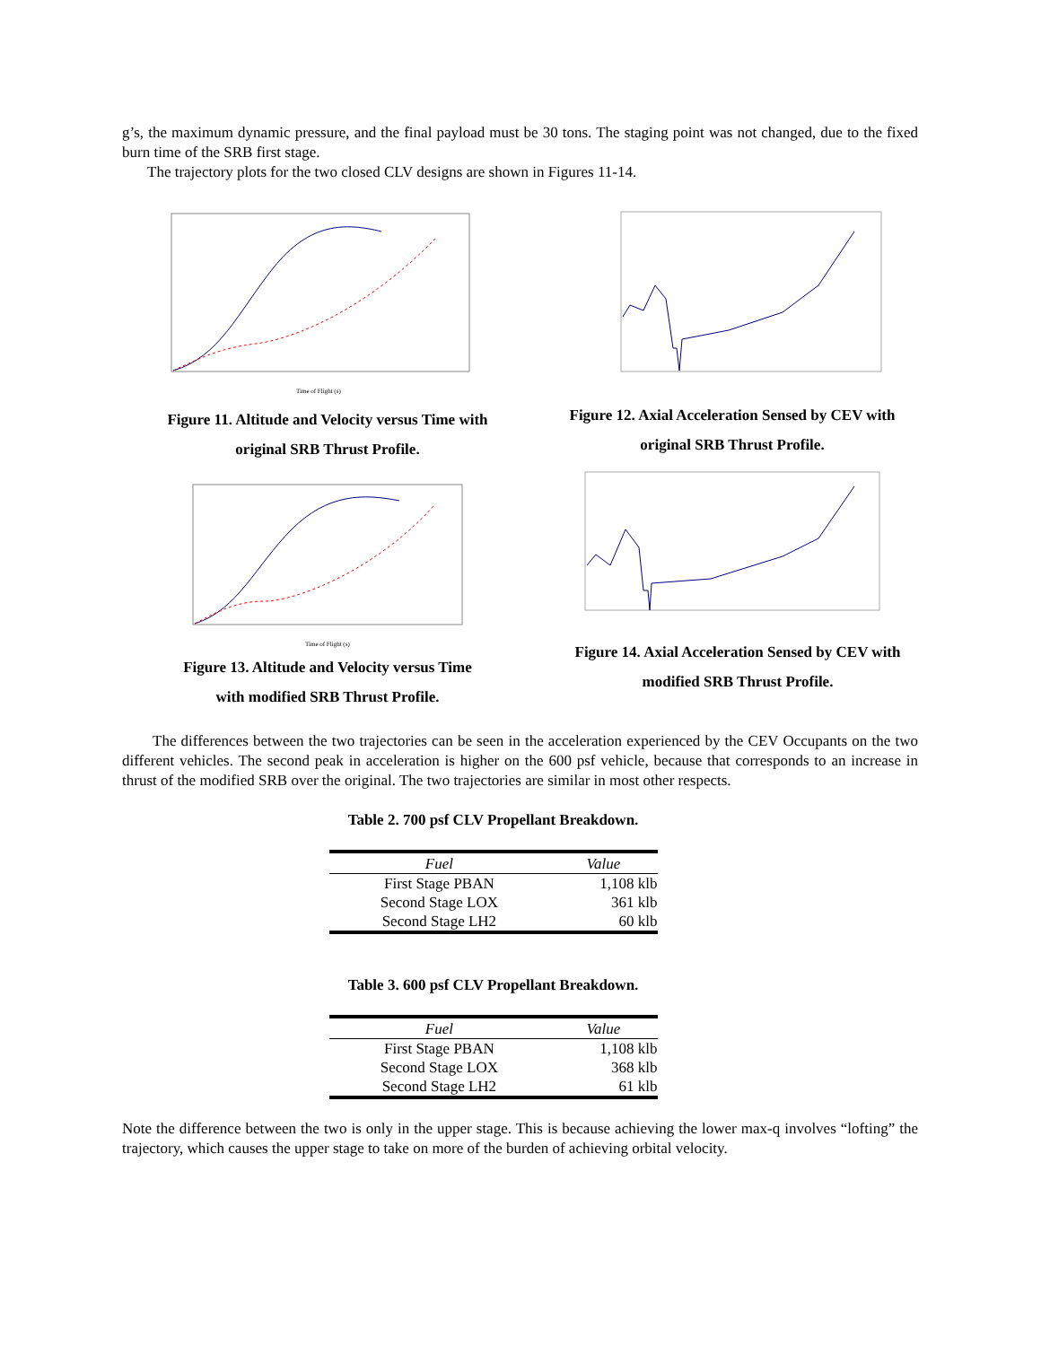g’s, the maximum dynamic pressure, and the final payload must be 30 tons. The staging point was not changed, due to the fixed burn time of the SRB first stage.
The trajectory plots for the two closed CLV designs are shown in Figures 11-14.
Time of Flight (s)
Figure 11. Altitude and Velocity versus Time with
original SRB Thrust Profile.
Figure 12. Axial Acceleration Sensed by CEV with
original SRB Thrust Profile.
Time of Flight (s)
Figure 13. Altitude and Velocity versus Time
with modified SRB Thrust Profile.
Figure 14. Axial Acceleration Sensed by CEV with
modified SRB Thrust Profile.
The differences between the two trajectories can be seen in the acceleration experienced by the CEV Occupants on the two different vehicles. The second peak in acceleration is higher on the 600 psf vehicle, because that corresponds to an increase in thrust of the modified SRB over the original. The two trajectories are similar in most other respects.
Table 2. 700 psf CLV Propellant Breakdown.
| Fuel | Value |
| --- | --- |
| First Stage PBAN | 1,108 klb |
| Second Stage LOX | 361 klb |
| Second Stage LH2 | 60 klb |
Table 3. 600 psf CLV Propellant Breakdown.
| Fuel | Value |
| --- | --- |
| First Stage PBAN | 1,108 klb |
| Second Stage LOX | 368 klb |
| Second Stage LH2 | 61 klb |
Note the difference between the two is only in the upper stage. This is because achieving the lower max-q involves “lofting” the trajectory, which causes the upper stage to take on more of the burden of achieving orbital velocity.